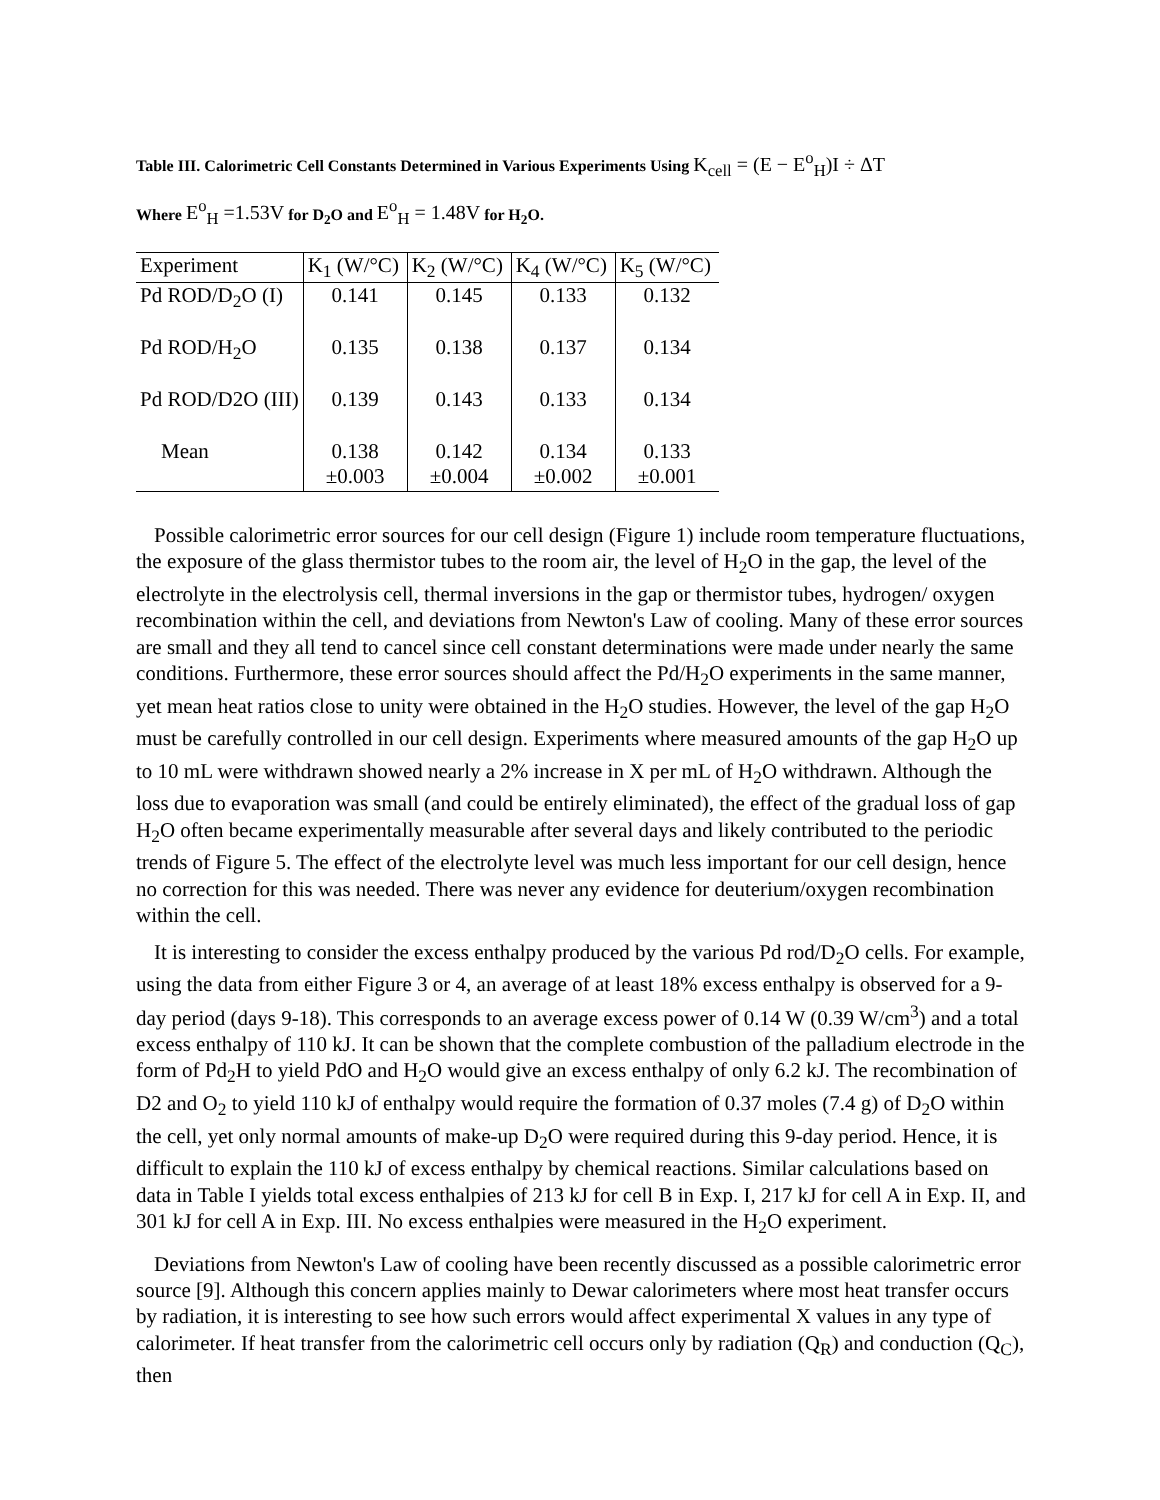Table III. Calorimetric Cell Constants Determined in Various Experiments Using K<sub>cell</sub> = (E − E<sup>o</sup><sub>H</sub>)I ÷ ΔT
Where E<sup>o</sup><sub>H</sub> =1.53V for D<sub>2</sub>O and E<sup>o</sup><sub>H</sub> = 1.48V for H<sub>2</sub>O.
| Experiment | K<sub>1</sub> (W/°C) | K<sub>2</sub> (W/°C) | K<sub>4</sub> (W/°C) | K<sub>5</sub> (W/°C) |
| --- | --- | --- | --- | --- |
| Pd ROD/D<sub>2</sub>O (I) | 0.141 | 0.145 | 0.133 | 0.132 |
| Pd ROD/H<sub>2</sub>O | 0.135 | 0.138 | 0.137 | 0.134 |
| Pd ROD/D2O (III) | 0.139 | 0.143 | 0.133 | 0.134 |
| Mean | 0.138 ±0.003 | 0.142 ±0.004 | 0.134 ±0.002 | 0.133 ±0.001 |
Possible calorimetric error sources for our cell design (Figure 1) include room temperature fluctuations, the exposure of the glass thermistor tubes to the room air, the level of H<sub>2</sub>O in the gap, the level of the electrolyte in the electrolysis cell, thermal inversions in the gap or thermistor tubes, hydrogen/ oxygen recombination within the cell, and deviations from Newton's Law of cooling. Many of these error sources are small and they all tend to cancel since cell constant determinations were made under nearly the same conditions. Furthermore, these error sources should affect the Pd/H<sub>2</sub>O experiments in the same manner, yet mean heat ratios close to unity were obtained in the H<sub>2</sub>O studies. However, the level of the gap H<sub>2</sub>O must be carefully controlled in our cell design. Experiments where measured amounts of the gap H<sub>2</sub>O up to 10 mL were withdrawn showed nearly a 2% increase in X per mL of H<sub>2</sub>O withdrawn. Although the loss due to evaporation was small (and could be entirely eliminated), the effect of the gradual loss of gap H<sub>2</sub>O often became experimentally measurable after several days and likely contributed to the periodic trends of Figure 5. The effect of the electrolyte level was much less important for our cell design, hence no correction for this was needed. There was never any evidence for deuterium/oxygen recombination within the cell.
It is interesting to consider the excess enthalpy produced by the various Pd rod/D<sub>2</sub>O cells. For example, using the data from either Figure 3 or 4, an average of at least 18% excess enthalpy is observed for a 9-day period (days 9-18). This corresponds to an average excess power of 0.14 W (0.39 W/cm<sup>3</sup>) and a total excess enthalpy of 110 kJ. It can be shown that the complete combustion of the palladium electrode in the form of Pd<sub>2</sub>H to yield PdO and H<sub>2</sub>O would give an excess enthalpy of only 6.2 kJ. The recombination of D2 and O<sub>2</sub> to yield 110 kJ of enthalpy would require the formation of 0.37 moles (7.4 g) of D<sub>2</sub>O within the cell, yet only normal amounts of make-up D<sub>2</sub>O were required during this 9-day period. Hence, it is difficult to explain the 110 kJ of excess enthalpy by chemical reactions. Similar calculations based on data in Table I yields total excess enthalpies of 213 kJ for cell B in Exp. I, 217 kJ for cell A in Exp. II, and 301 kJ for cell A in Exp. III. No excess enthalpies were measured in the H<sub>2</sub>O experiment.
Deviations from Newton's Law of cooling have been recently discussed as a possible calorimetric error source [9]. Although this concern applies mainly to Dewar calorimeters where most heat transfer occurs by radiation, it is interesting to see how such errors would affect experimental X values in any type of calorimeter. If heat transfer from the calorimetric cell occurs only by radiation (Q<sub>R</sub>) and conduction (Q<sub>C</sub>), then